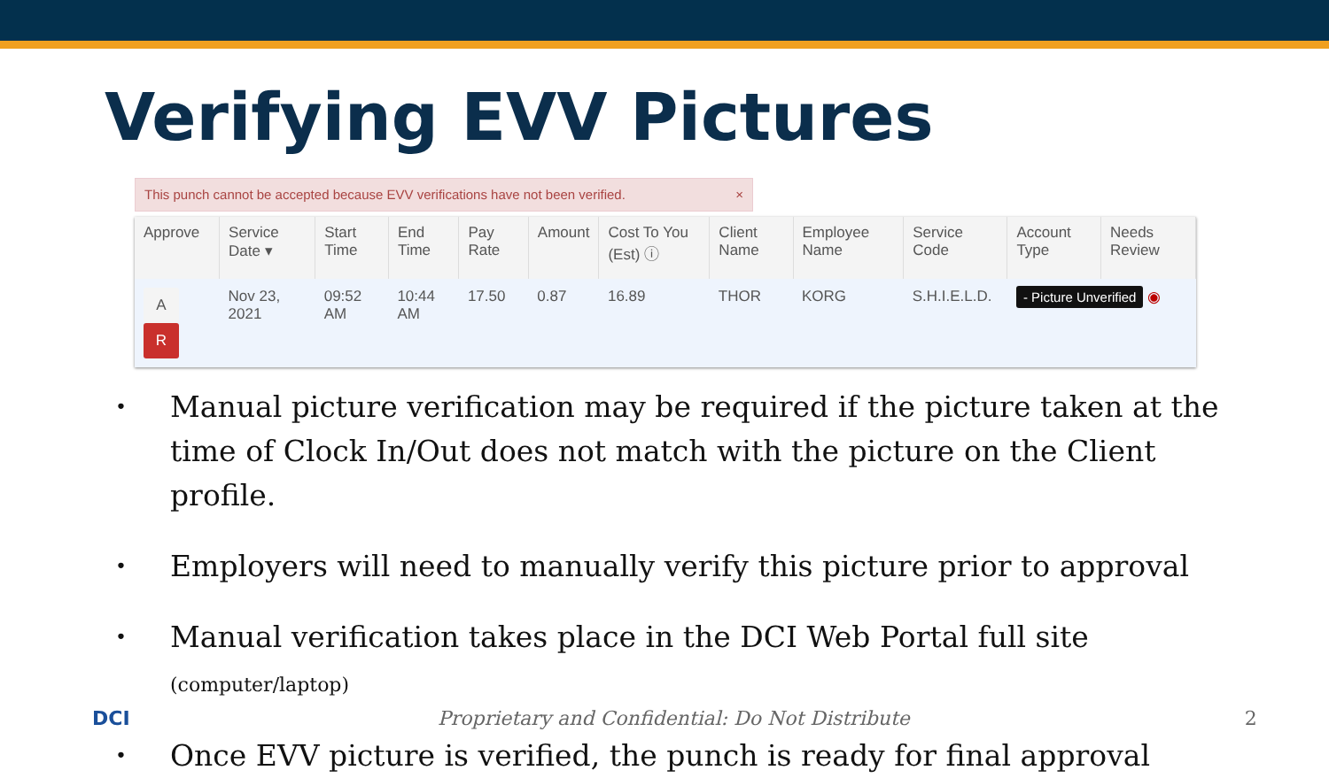Verifying EVV Pictures
This punch cannot be accepted because EVV verifications have not been verified. ×
| Approve | Service Date ▾ | Start Time | End Time | Pay Rate | Amount | Cost To You (Est) ⓘ | Client Name | Employee Name | Service Code | Account Type | Needs Review |
| --- | --- | --- | --- | --- | --- | --- | --- | --- | --- | --- | --- |
| A R | Nov 23, 2021 | 09:52 AM | 10:44 AM | 17.50 | 0.87 | 16.89 | THOR | KORG | S.H.I.E.L.D. | - Picture Unverified ◉ | |
• Manual picture verification may be required if the picture taken at the time of Clock In/Out does not match with the picture on the Client profile.
• Employers will need to manually verify this picture prior to approval
• Manual verification takes place in the DCI Web Portal full site (computer/laptop)
• Once EVV picture is verified, the punch is ready for final approval
DCI Proprietary and Confidential: Do Not Distribute 2